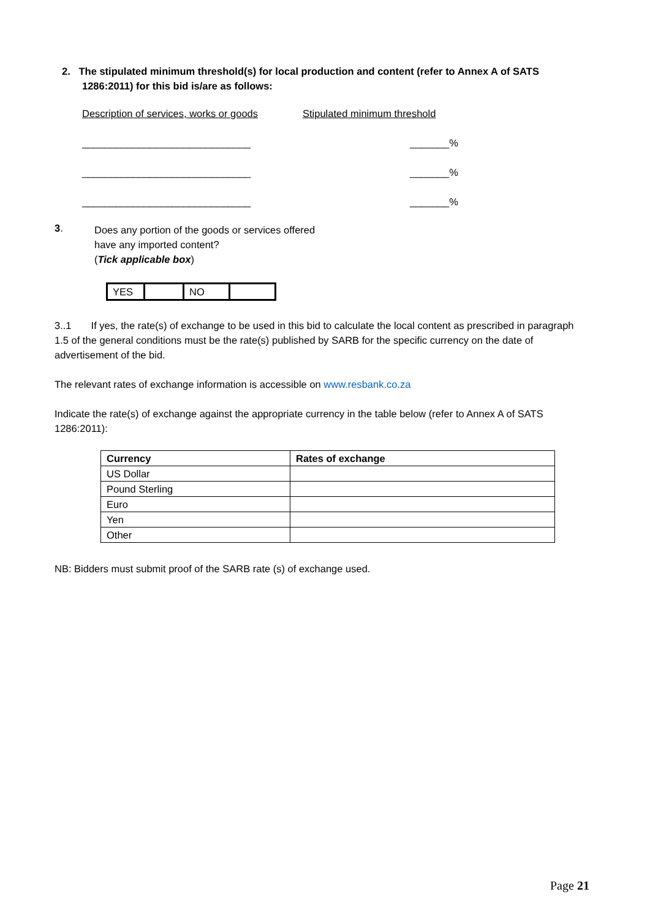2. The stipulated minimum threshold(s) for local production and content (refer to Annex A of SATS 1286:2011) for this bid is/are as follows:
Description of services, works or goods Stipulated minimum threshold
______________________________ _______%
______________________________ _______%
______________________________ _______%
3.
Does any portion of the goods or services offered
have any imported content?
(Tick applicable box)
| YES | | NO | |
3..1 If yes, the rate(s) of exchange to be used in this bid to calculate the local content as prescribed in paragraph 1.5 of the general conditions must be the rate(s) published by SARB for the specific currency on the date of advertisement of the bid.
The relevant rates of exchange information is accessible on www.resbank.co.za
Indicate the rate(s) of exchange against the appropriate currency in the table below (refer to Annex A of SATS 1286:2011):
| Currency | Rates of exchange |
| --- | --- |
| US Dollar | |
| Pound Sterling | |
| Euro | |
| Yen | |
| Other | |
NB: Bidders must submit proof of the SARB rate (s) of exchange used.
Page 21